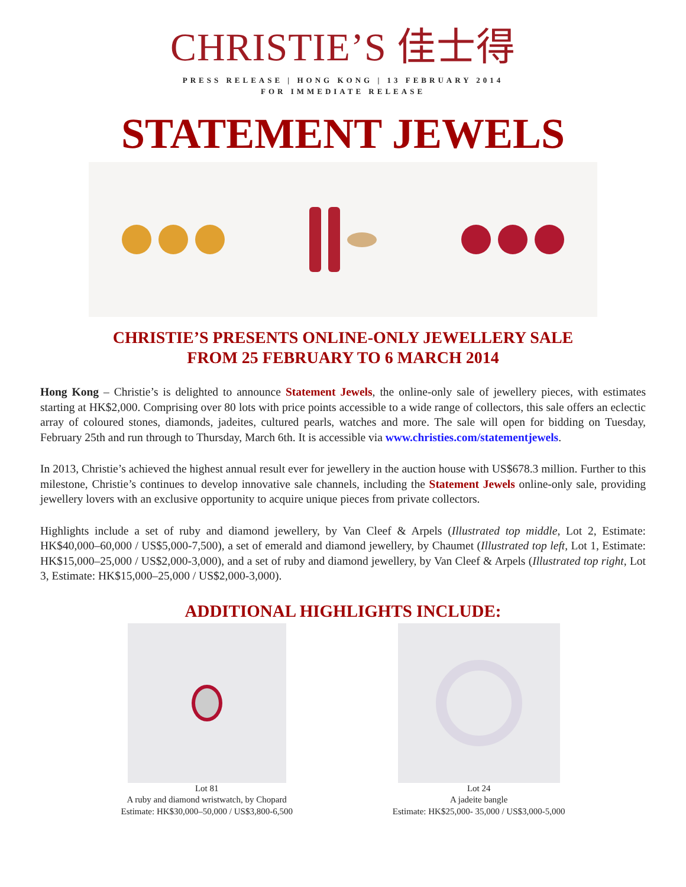CHRISTIE’S 佳士得
PRESS RELEASE | HONG KONG | 13 FEBRUARY 2014
FOR IMMEDIATE RELEASE
STATEMENT JEWELS
CHRISTIE’S PRESENTS ONLINE-ONLY JEWELLERY SALE
FROM 25 FEBRUARY TO 6 MARCH 2014
Hong Kong – Christie’s is delighted to announce Statement Jewels, the online-only sale of jewellery pieces, with estimates starting at HK$2,000. Comprising over 80 lots with price points accessible to a wide range of collectors, this sale offers an eclectic array of coloured stones, diamonds, jadeites, cultured pearls, watches and more. The sale will open for bidding on Tuesday, February 25th and run through to Thursday, March 6th. It is accessible via www.christies.com/statementjewels.
In 2013, Christie’s achieved the highest annual result ever for jewellery in the auction house with US$678.3 million. Further to this milestone, Christie’s continues to develop innovative sale channels, including the Statement Jewels online-only sale, providing jewellery lovers with an exclusive opportunity to acquire unique pieces from private collectors.
Highlights include a set of ruby and diamond jewellery, by Van Cleef & Arpels (Illustrated top middle, Lot 2, Estimate: HK$40,000–60,000 / US$5,000-7,500), a set of emerald and diamond jewellery, by Chaumet (Illustrated top left, Lot 1, Estimate: HK$15,000–25,000 / US$2,000-3,000), and a set of ruby and diamond jewellery, by Van Cleef & Arpels (Illustrated top right, Lot 3, Estimate: HK$15,000–25,000 / US$2,000-3,000).
ADDITIONAL HIGHLIGHTS INCLUDE:
Lot 81
A ruby and diamond wristwatch, by Chopard
Estimate: HK$30,000–50,000 / US$3,800-6,500
Lot 24
A jadeite bangle
Estimate: HK$25,000- 35,000 / US$3,000-5,000